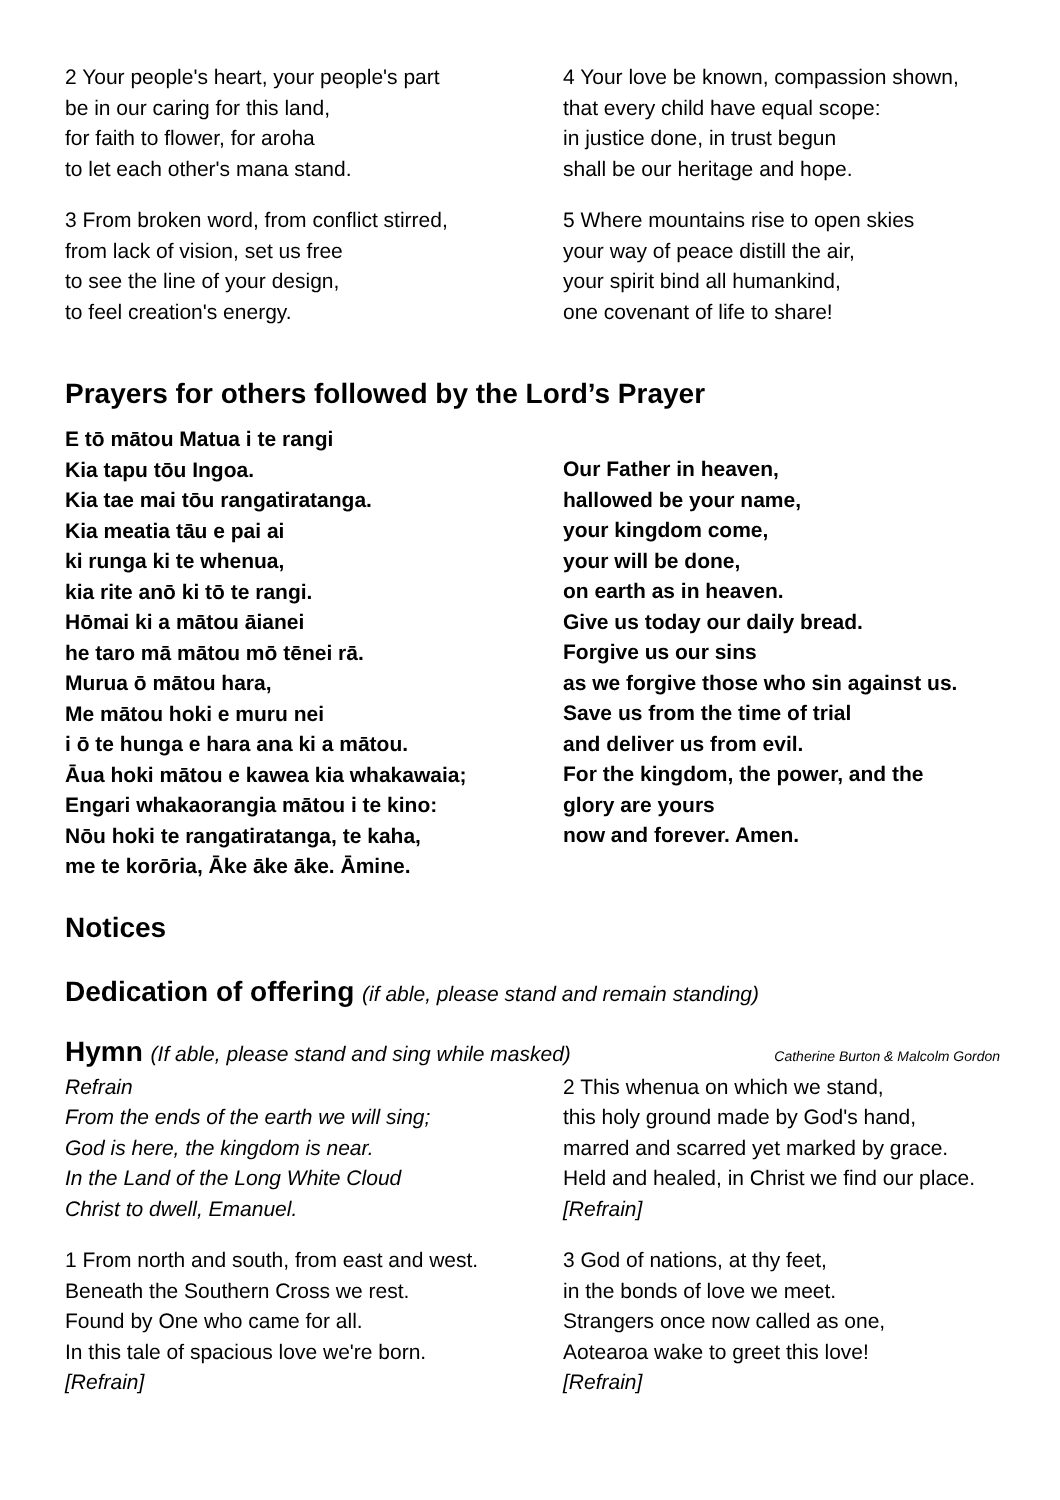2 Your people's heart, your people's part
be in our caring for this land,
for faith to flower, for aroha
to let each other's mana stand.
3 From broken word, from conflict stirred,
from lack of vision, set us free
to see the line of your design,
to feel creation's energy.
4 Your love be known, compassion shown,
that every child have equal scope:
in justice done, in trust begun
shall be our heritage and hope.
5 Where mountains rise to open skies
your way of peace distill the air,
your spirit bind all humankind,
one covenant of life to share!
Prayers for others followed by the Lord’s Prayer
E tō mātou Matua i te rangi
Kia tapu tōu Ingoa.
Kia tae mai tōu rangatiratanga.
Kia meatia tāu e pai ai
ki runga ki te whenua,
kia rite anō ki tō te rangi.
Hōmai ki a mātou āianei
he taro mā mātou mō tēnei rā.
Murua ō mātou hara,
Me mātou hoki e muru nei
i ō te hunga e hara ana ki a mātou.
Āua hoki mātou e kawea kia whakawaia;
Engari whakaorangia mātou i te kino:
Nōu hoki te rangatiratanga, te kaha,
me te korōria, Āke āke āke. Āmine.
Our Father in heaven,
hallowed be your name,
your kingdom come,
your will be done,
on earth as in heaven.
Give us today our daily bread.
Forgive us our sins
as we forgive those who sin against us.
Save us from the time of trial
and deliver us from evil.
For the kingdom, the power, and the
glory are yours
now and forever. Amen.
Notices
Dedication of offering (if able, please stand and remain standing)
Hymn (If able, please stand and sing while masked)
Catherine Burton & Malcolm Gordon
Refrain
From the ends of the earth we will sing;
God is here, the kingdom is near.
In the Land of the Long White Cloud
Christ to dwell, Emanuel.
1 From north and south, from east and west.
Beneath the Southern Cross we rest.
Found by One who came for all.
In this tale of spacious love we're born.
[Refrain]
2 This whenua on which we stand,
this holy ground made by God's hand,
marred and scarred yet marked by grace.
Held and healed, in Christ we find our place.
[Refrain]
3 God of nations, at thy feet,
in the bonds of love we meet.
Strangers once now called as one,
Aotearoa wake to greet this love!
[Refrain]